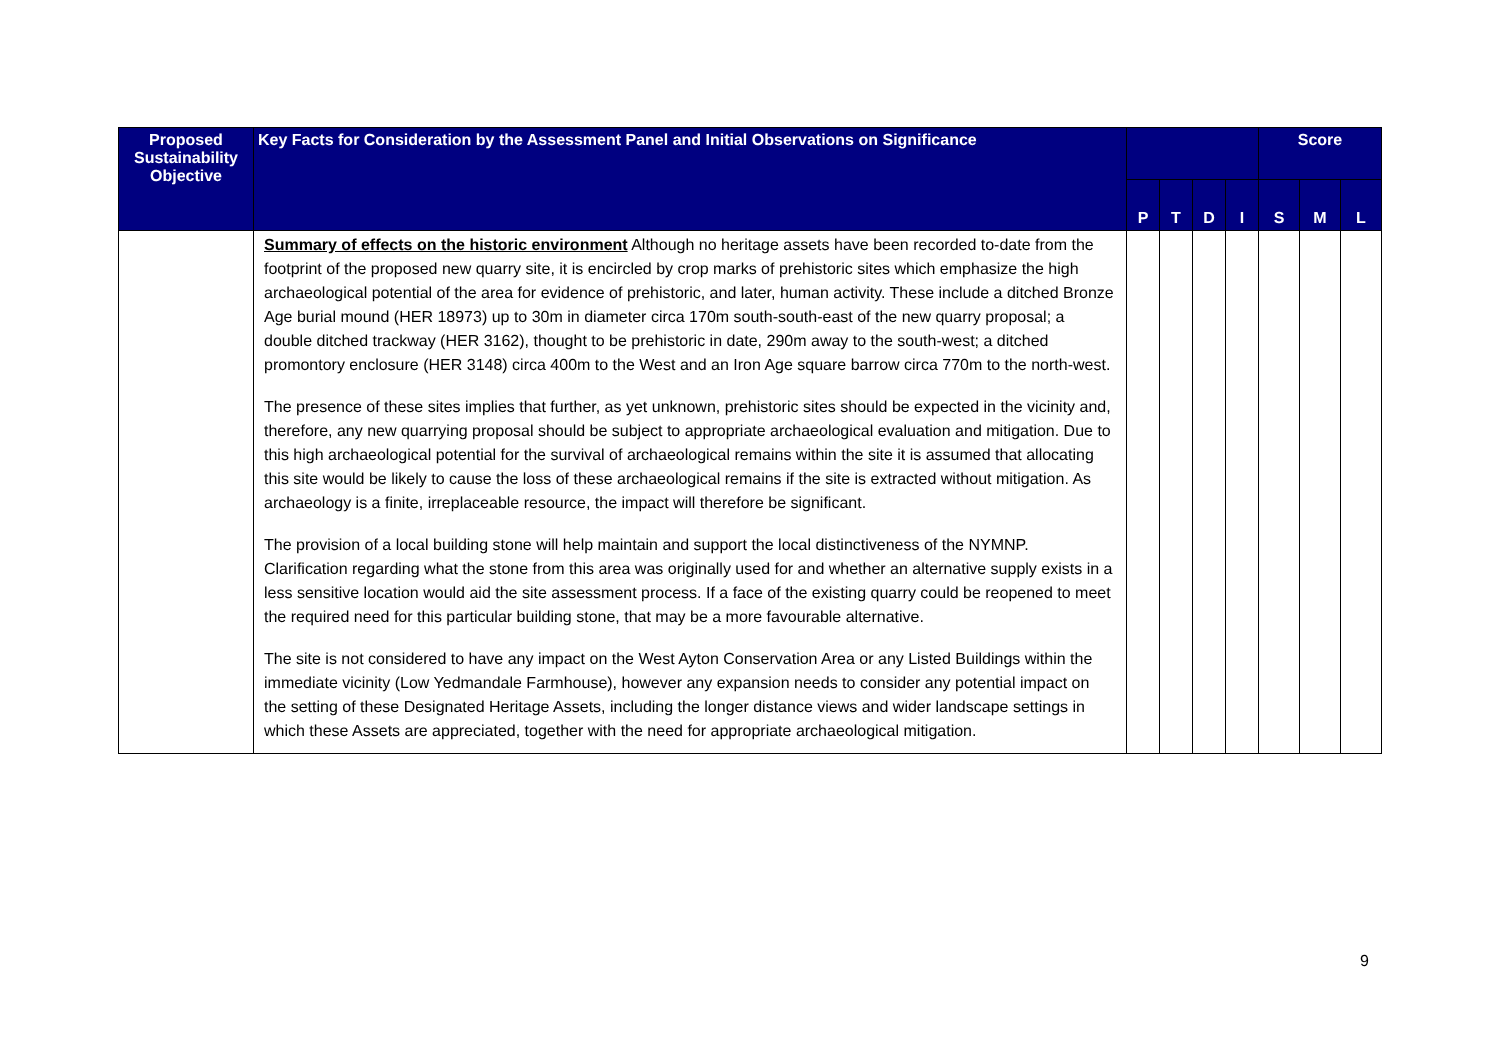| Proposed Sustainability Objective | Key Facts for Consideration by the Assessment Panel and Initial Observations on Significance | | | | | Score | | |
| --- | --- | --- | --- | --- | --- | --- | --- | --- |
| | | P | T | D | I | S | M | L |
| | Summary of effects on the historic environment Although no heritage assets have been recorded to-date from the footprint of the proposed new quarry site, it is encircled by crop marks of prehistoric sites which emphasize the high archaeological potential of the area for evidence of prehistoric, and later, human activity. These include a ditched Bronze Age burial mound (HER 18973) up to 30m in diameter circa 170m south-south-east of the new quarry proposal; a double ditched trackway (HER 3162), thought to be prehistoric in date, 290m away to the south-west; a ditched promontory enclosure (HER 3148) circa 400m to the West and an Iron Age square barrow circa 770m to the north-west. The presence of these sites implies that further, as yet unknown, prehistoric sites should be expected in the vicinity and, therefore, any new quarrying proposal should be subject to appropriate archaeological evaluation and mitigation. Due to this high archaeological potential for the survival of archaeological remains within the site it is assumed that allocating this site would be likely to cause the loss of these archaeological remains if the site is extracted without mitigation. As archaeology is a finite, irreplaceable resource, the impact will therefore be significant. The provision of a local building stone will help maintain and support the local distinctiveness of the NYMNP. Clarification regarding what the stone from this area was originally used for and whether an alternative supply exists in a less sensitive location would aid the site assessment process. If a face of the existing quarry could be reopened to meet the required need for this particular building stone, that may be a more favourable alternative. The site is not considered to have any impact on the West Ayton Conservation Area or any Listed Buildings within the immediate vicinity (Low Yedmandale Farmhouse), however any expansion needs to consider any potential impact on the setting of these Designated Heritage Assets, including the longer distance views and wider landscape settings in which these Assets are appreciated, together with the need for appropriate archaeological mitigation. | | | | | | | |
9